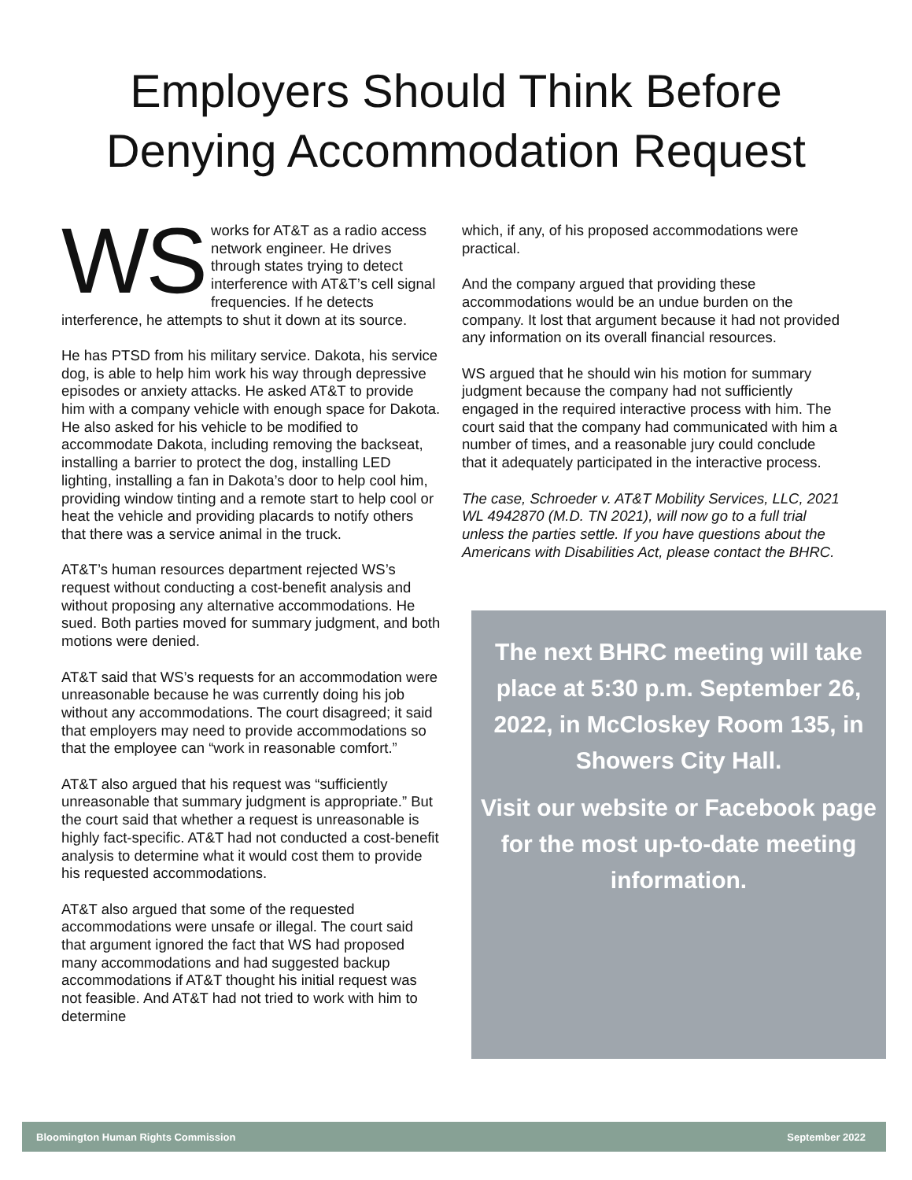Employers Should Think Before
Denying Accommodation Request
WS works for AT&T as a radio access network engineer. He drives through states trying to detect interference with AT&T’s cell signal frequencies. If he detects interference, he attempts to shut it down at its source.
He has PTSD from his military service. Dakota, his service dog, is able to help him work his way through depressive episodes or anxiety attacks. He asked AT&T to provide him with a company vehicle with enough space for Dakota. He also asked for his vehicle to be modified to accommodate Dakota, including removing the backseat, installing a barrier to protect the dog, installing LED lighting, installing a fan in Dakota’s door to help cool him, providing window tinting and a remote start to help cool or heat the vehicle and providing placards to notify others that there was a service animal in the truck.
AT&T’s human resources department rejected WS’s request without conducting a cost-benefit analysis and without proposing any alternative accommodations. He sued. Both parties moved for summary judgment, and both motions were denied.
AT&T said that WS’s requests for an accommodation were unreasonable because he was currently doing his job without any accommodations. The court disagreed; it said that employers may need to provide accommodations so that the employee can “work in reasonable comfort.”
AT&T also argued that his request was “sufficiently unreasonable that summary judgment is appropriate.” But the court said that whether a request is unreasonable is highly fact-specific. AT&T had not conducted a cost-benefit analysis to determine what it would cost them to provide his requested accommodations.
AT&T also argued that some of the requested accommodations were unsafe or illegal. The court said that argument ignored the fact that WS had proposed many accommodations and had suggested backup accommodations if AT&T thought his initial request was not feasible. And AT&T had not tried to work with him to determine
which, if any, of his proposed accommodations were practical.
And the company argued that providing these accommodations would be an undue burden on the company. It lost that argument because it had not provided any information on its overall financial resources.
WS argued that he should win his motion for summary judgment because the company had not sufficiently engaged in the required interactive process with him. The court said that the company had communicated with him a number of times, and a reasonable jury could conclude that it adequately participated in the interactive process.
The case, Schroeder v. AT&T Mobility Services, LLC, 2021 WL 4942870 (M.D. TN 2021), will now go to a full trial unless the parties settle. If you have questions about the Americans with Disabilities Act, please contact the BHRC.
The next BHRC meeting will take place at 5:30 p.m. September 26, 2022, in McCloskey Room 135, in Showers City Hall.
Visit our website or Facebook page for the most up-to-date meeting information.
Bloomington Human Rights Commission September 2022